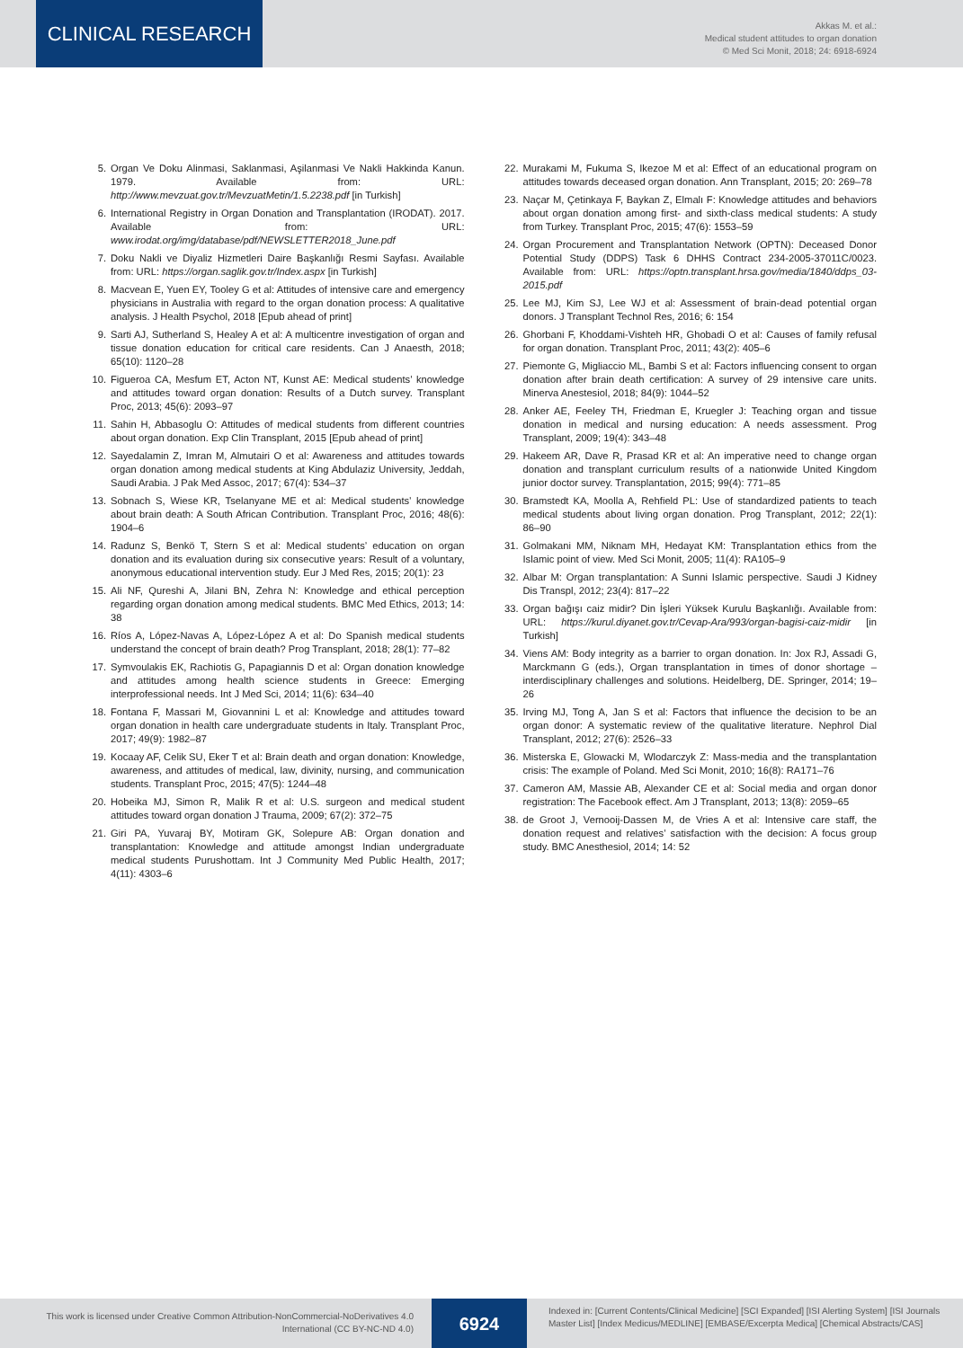CLINICAL RESEARCH
Akkas M. et al.:
Medical student attitudes to organ donation
© Med Sci Monit, 2018; 24: 6918-6924
5. Organ Ve Doku Alinmasi, Saklanmasi, Aşilanmasi Ve Nakli Hakkinda Kanun. 1979. Available from: URL: http://www.mevzuat.gov.tr/MevzuatMetin/1.5.2238.pdf [in Turkish]
6. International Registry in Organ Donation and Transplantation (IRODAT). 2017. Available from: URL: www.irodat.org/img/database/pdf/NEWSLETTER2018_June.pdf
7. Doku Nakli ve Diyaliz Hizmetleri Daire Başkanlığı Resmi Sayfası. Available from: URL: https://organ.saglik.gov.tr/Index.aspx [in Turkish]
8. Macvean E, Yuen EY, Tooley G et al: Attitudes of intensive care and emergency physicians in Australia with regard to the organ donation process: A qualitative analysis. J Health Psychol, 2018 [Epub ahead of print]
9. Sarti AJ, Sutherland S, Healey A et al: A multicentre investigation of organ and tissue donation education for critical care residents. Can J Anaesth, 2018; 65(10): 1120–28
10. Figueroa CA, Mesfum ET, Acton NT, Kunst AE: Medical students’ knowledge and attitudes toward organ donation: Results of a Dutch survey. Transplant Proc, 2013; 45(6): 2093–97
11. Sahin H, Abbasoglu O: Attitudes of medical students from different countries about organ donation. Exp Clin Transplant, 2015 [Epub ahead of print]
12. Sayedalamin Z, Imran M, Almutairi O et al: Awareness and attitudes towards organ donation among medical students at King Abdulaziz University, Jeddah, Saudi Arabia. J Pak Med Assoc, 2017; 67(4): 534–37
13. Sobnach S, Wiese KR, Tselanyane ME et al: Medical students’ knowledge about brain death: A South African Contribution. Transplant Proc, 2016; 48(6): 1904–6
14. Radunz S, Benkö T, Stern S et al: Medical students’ education on organ donation and its evaluation during six consecutive years: Result of a voluntary, anonymous educational intervention study. Eur J Med Res, 2015; 20(1): 23
15. Ali NF, Qureshi A, Jilani BN, Zehra N: Knowledge and ethical perception regarding organ donation among medical students. BMC Med Ethics, 2013; 14: 38
16. Ríos A, López-Navas A, López-López A et al: Do Spanish medical students understand the concept of brain death? Prog Transplant, 2018; 28(1): 77–82
17. Symvoulakis EK, Rachiotis G, Papagiannis D et al: Organ donation knowledge and attitudes among health science students in Greece: Emerging interprofessional needs. Int J Med Sci, 2014; 11(6): 634–40
18. Fontana F, Massari M, Giovannini L et al: Knowledge and attitudes toward organ donation in health care undergraduate students in Italy. Transplant Proc, 2017; 49(9): 1982–87
19. Kocaay AF, Celik SU, Eker T et al: Brain death and organ donation: Knowledge, awareness, and attitudes of medical, law, divinity, nursing, and communication students. Transplant Proc, 2015; 47(5): 1244–48
20. Hobeika MJ, Simon R, Malik R et al: U.S. surgeon and medical student attitudes toward organ donation J Trauma, 2009; 67(2): 372–75
21. Giri PA, Yuvaraj BY, Motiram GK, Solepure AB: Organ donation and transplantation: Knowledge and attitude amongst Indian undergraduate medical students Purushottam. Int J Community Med Public Health, 2017; 4(11): 4303–6
22. Murakami M, Fukuma S, Ikezoe M et al: Effect of an educational program on attitudes towards deceased organ donation. Ann Transplant, 2015; 20: 269–78
23. Naçar M, Çetinkaya F, Baykan Z, Elmalı F: Knowledge attitudes and behaviors about organ donation among first- and sixth-class medical students: A study from Turkey. Transplant Proc, 2015; 47(6): 1553–59
24. Organ Procurement and Transplantation Network (OPTN): Deceased Donor Potential Study (DDPS) Task 6 DHHS Contract 234-2005-37011C/0023. Available from: URL: https://optn.transplant.hrsa.gov/media/1840/ddps_03-2015.pdf
25. Lee MJ, Kim SJ, Lee WJ et al: Assessment of brain-dead potential organ donors. J Transplant Technol Res, 2016; 6: 154
26. Ghorbani F, Khoddami-Vishteh HR, Ghobadi O et al: Causes of family refusal for organ donation. Transplant Proc, 2011; 43(2): 405–6
27. Piemonte G, Migliaccio ML, Bambi S et al: Factors influencing consent to organ donation after brain death certification: A survey of 29 intensive care units. Minerva Anestesiol, 2018; 84(9): 1044–52
28. Anker AE, Feeley TH, Friedman E, Kruegler J: Teaching organ and tissue donation in medical and nursing education: A needs assessment. Prog Transplant, 2009; 19(4): 343–48
29. Hakeem AR, Dave R, Prasad KR et al: An imperative need to change organ donation and transplant curriculum results of a nationwide United Kingdom junior doctor survey. Transplantation, 2015; 99(4): 771–85
30. Bramstedt KA, Moolla A, Rehfield PL: Use of standardized patients to teach medical students about living organ donation. Prog Transplant, 2012; 22(1): 86–90
31. Golmakani MM, Niknam MH, Hedayat KM: Transplantation ethics from the Islamic point of view. Med Sci Monit, 2005; 11(4): RA105–9
32. Albar M: Organ transplantation: A Sunni Islamic perspective. Saudi J Kidney Dis Transpl, 2012; 23(4): 817–22
33. Organ bağışı caiz midir? Din İşleri Yüksek Kurulu Başkanlığı. Available from: URL: https://kurul.diyanet.gov.tr/Cevap-Ara/993/organ-bagisi-caiz-midir [in Turkish]
34. Viens AM: Body integrity as a barrier to organ donation. In: Jox RJ, Assadi G, Marckmann G (eds.), Organ transplantation in times of donor shortage – interdisciplinary challenges and solutions. Heidelberg, DE. Springer, 2014; 19–26
35. Irving MJ, Tong A, Jan S et al: Factors that influence the decision to be an organ donor: A systematic review of the qualitative literature. Nephrol Dial Transplant, 2012; 27(6): 2526–33
36. Misterska E, Glowacki M, Wlodarczyk Z: Mass-media and the transplantation crisis: The example of Poland. Med Sci Monit, 2010; 16(8): RA171–76
37. Cameron AM, Massie AB, Alexander CE et al: Social media and organ donor registration: The Facebook effect. Am J Transplant, 2013; 13(8): 2059–65
38. de Groot J, Vernooij-Dassen M, de Vries A et al: Intensive care staff, the donation request and relatives’ satisfaction with the decision: A focus group study. BMC Anesthesiol, 2014; 14: 52
This work is licensed under Creative Common Attribution-NonCommercial-NoDerivatives 4.0 International (CC BY-NC-ND 4.0)
6924
Indexed in: [Current Contents/Clinical Medicine] [SCI Expanded] [ISI Alerting System] [ISI Journals Master List] [Index Medicus/MEDLINE] [EMBASE/Excerpta Medica] [Chemical Abstracts/CAS]